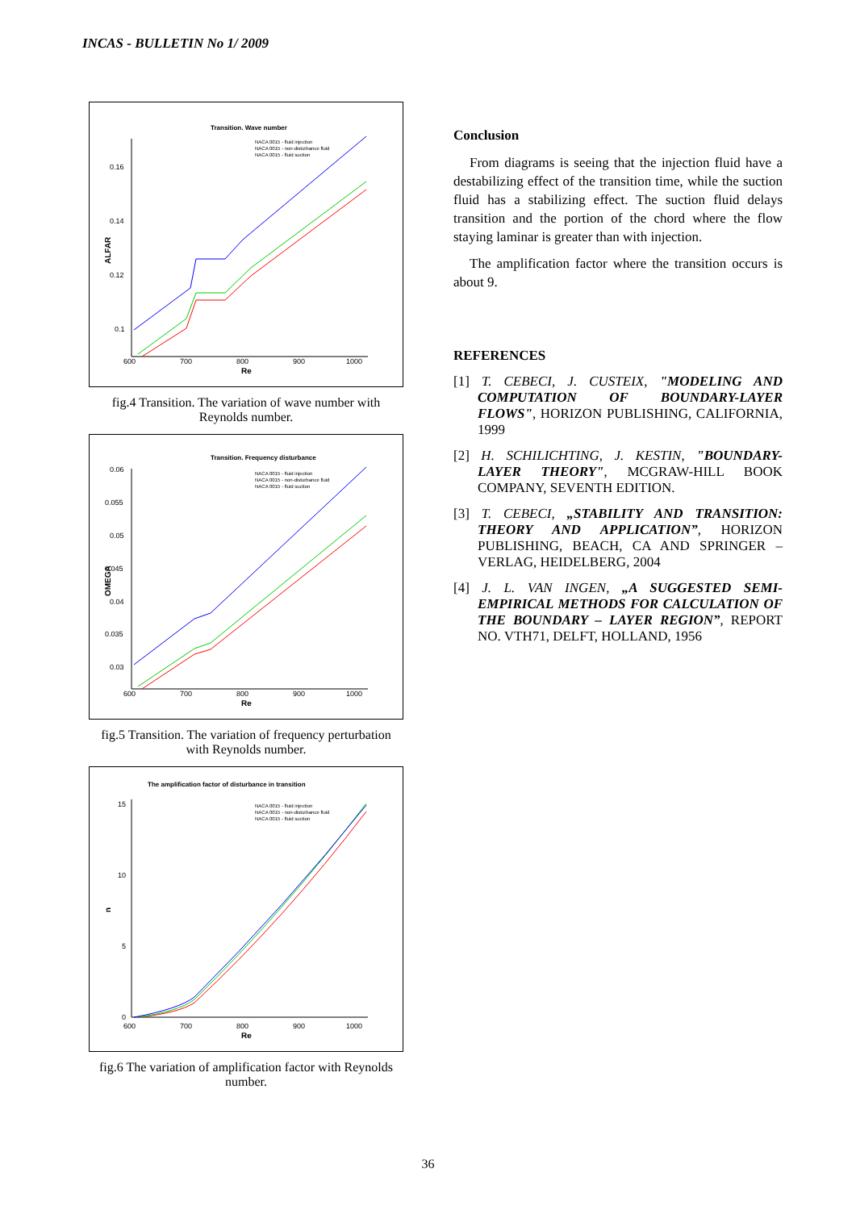INCAS - BULLETIN No 1/ 2009
Transition. Wave number
NACA 0015 - fluid injection
NACA 0015 - non-disturbance fluid
NACA 0015 - fluid suction
0.16
0.14
0.12
0.1
600
700
800
900
1000
Re
ALFAR
fig.4 Transition. The variation of wave number with Reynolds number.
Transition. Frequency disturbance
NACA 0015 - fluid injection
NACA 0015 - non-disturbance fluid
NACA 0015 - fluid suction
0.06
0.055
0.05
0.045
0.04
0.035
0.03
600
700
800
900
1000
Re
OMEGA
fig.5 Transition. The variation of frequency perturbation with Reynolds number.
The amplification factor of disturbance in transition
NACA 0015 - fluid injection
NACA 0015 - non-disturbance fluid
NACA 0015 - fluid suction
15
10
5
0
600
700
800
900
1000
Re
n
fig.6 The variation of amplification factor with Reynolds number.
Conclusion
From diagrams is seeing that the injection fluid have a destabilizing effect of the transition time, while the suction fluid has a stabilizing effect. The suction fluid delays transition and the portion of the chord where the flow staying laminar is greater than with injection.
The amplification factor where the transition occurs is about 9.
REFERENCES
[1] T. CEBECI, J. CUSTEIX, "MODELING AND COMPUTATION OF BOUNDARY-LAYER FLOWS", HORIZON PUBLISHING, CALIFORNIA, 1999
[2] H. SCHILICHTING, J. KESTIN, "BOUNDARY-LAYER THEORY", MCGRAW-HILL BOOK COMPANY, SEVENTH EDITION.
[3] T. CEBECI, „STABILITY AND TRANSITION: THEORY AND APPLICATION”, HORIZON PUBLISHING, BEACH, CA AND SPRINGER – VERLAG, HEIDELBERG, 2004
[4] J. L. VAN INGEN, „A SUGGESTED SEMI-EMPIRICAL METHODS FOR CALCULATION OF THE BOUNDARY – LAYER REGION”, REPORT NO. VTH71, DELFT, HOLLAND, 1956
36